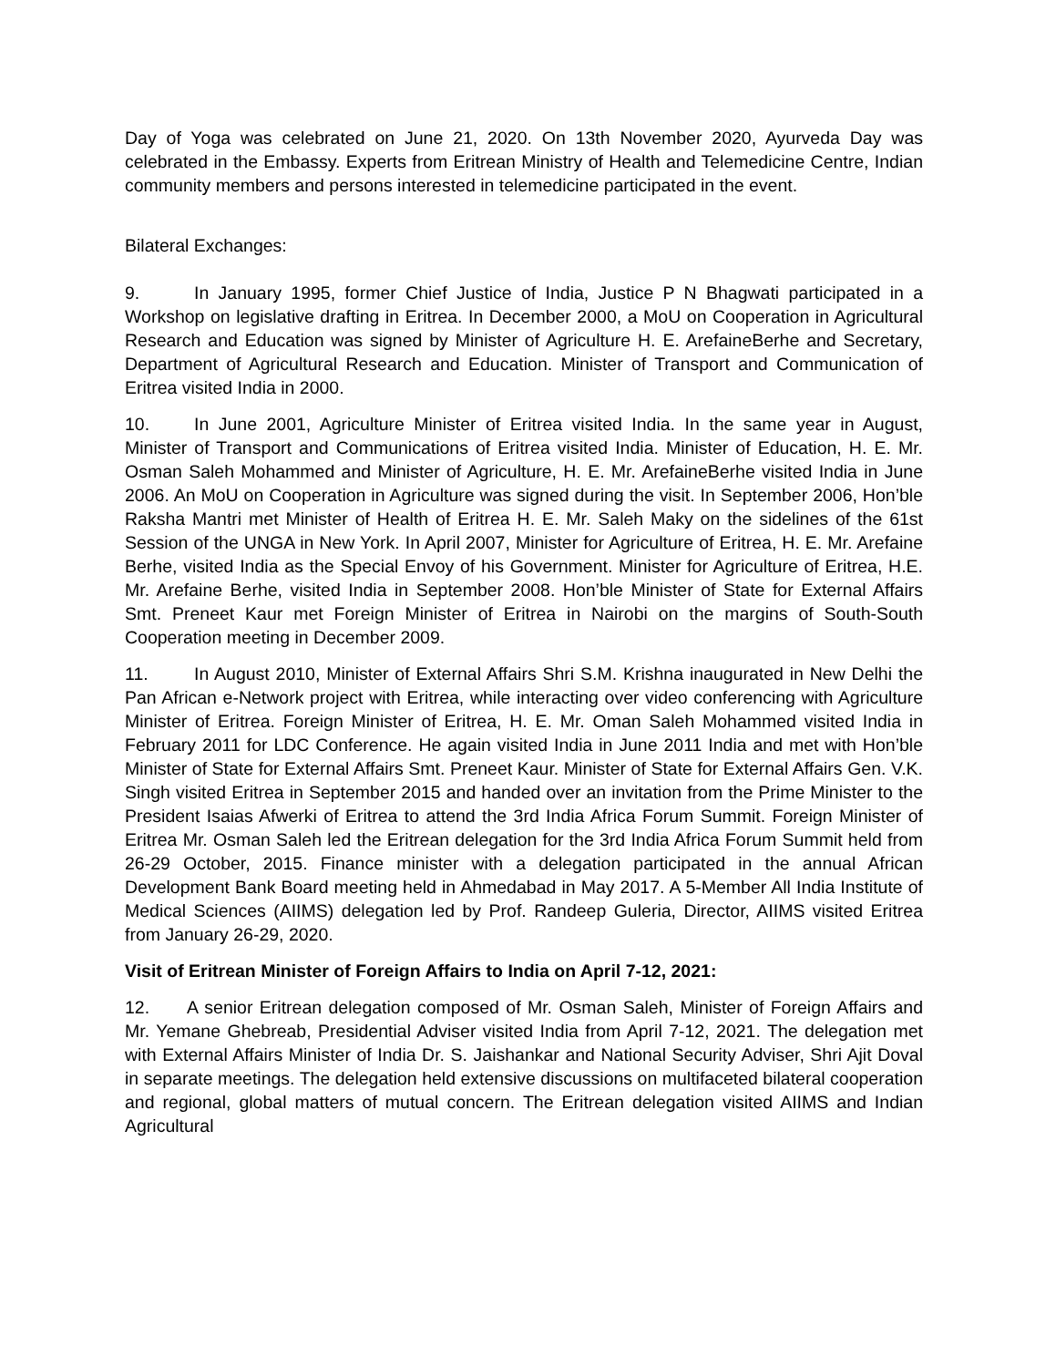Day of Yoga was celebrated on June 21, 2020. On 13th November 2020, Ayurveda Day was celebrated in the Embassy. Experts from Eritrean Ministry of Health and Telemedicine Centre, Indian community members and persons interested in telemedicine participated in the event.
Bilateral Exchanges:
9. In January 1995, former Chief Justice of India, Justice P N Bhagwati participated in a Workshop on legislative drafting in Eritrea. In December 2000, a MoU on Cooperation in Agricultural Research and Education was signed by Minister of Agriculture H. E. ArefaineBerhe and Secretary, Department of Agricultural Research and Education. Minister of Transport and Communication of Eritrea visited India in 2000.
10. In June 2001, Agriculture Minister of Eritrea visited India. In the same year in August, Minister of Transport and Communications of Eritrea visited India. Minister of Education, H. E. Mr. Osman Saleh Mohammed and Minister of Agriculture, H. E. Mr. ArefaineBerhe visited India in June 2006. An MoU on Cooperation in Agriculture was signed during the visit. In September 2006, Hon’ble Raksha Mantri met Minister of Health of Eritrea H. E. Mr. Saleh Maky on the sidelines of the 61st Session of the UNGA in New York. In April 2007, Minister for Agriculture of Eritrea, H. E. Mr. Arefaine Berhe, visited India as the Special Envoy of his Government. Minister for Agriculture of Eritrea, H.E. Mr. Arefaine Berhe, visited India in September 2008. Hon’ble Minister of State for External Affairs Smt. Preneet Kaur met Foreign Minister of Eritrea in Nairobi on the margins of South-South Cooperation meeting in December 2009.
11. In August 2010, Minister of External Affairs Shri S.M. Krishna inaugurated in New Delhi the Pan African e-Network project with Eritrea, while interacting over video conferencing with Agriculture Minister of Eritrea. Foreign Minister of Eritrea, H. E. Mr. Oman Saleh Mohammed visited India in February 2011 for LDC Conference. He again visited India in June 2011 India and met with Hon’ble Minister of State for External Affairs Smt. Preneet Kaur. Minister of State for External Affairs Gen. V.K. Singh visited Eritrea in September 2015 and handed over an invitation from the Prime Minister to the President Isaias Afwerki of Eritrea to attend the 3rd India Africa Forum Summit. Foreign Minister of Eritrea Mr. Osman Saleh led the Eritrean delegation for the 3rd India Africa Forum Summit held from 26-29 October, 2015. Finance minister with a delegation participated in the annual African Development Bank Board meeting held in Ahmedabad in May 2017. A 5-Member All India Institute of Medical Sciences (AIIMS) delegation led by Prof. Randeep Guleria, Director, AIIMS visited Eritrea from January 26-29, 2020.
Visit of Eritrean Minister of Foreign Affairs to India on April 7-12, 2021:
12. A senior Eritrean delegation composed of Mr. Osman Saleh, Minister of Foreign Affairs and Mr. Yemane Ghebreab, Presidential Adviser visited India from April 7-12, 2021. The delegation met with External Affairs Minister of India Dr. S. Jaishankar and National Security Adviser, Shri Ajit Doval in separate meetings. The delegation held extensive discussions on multifaceted bilateral cooperation and regional, global matters of mutual concern. The Eritrean delegation visited AIIMS and Indian Agricultural